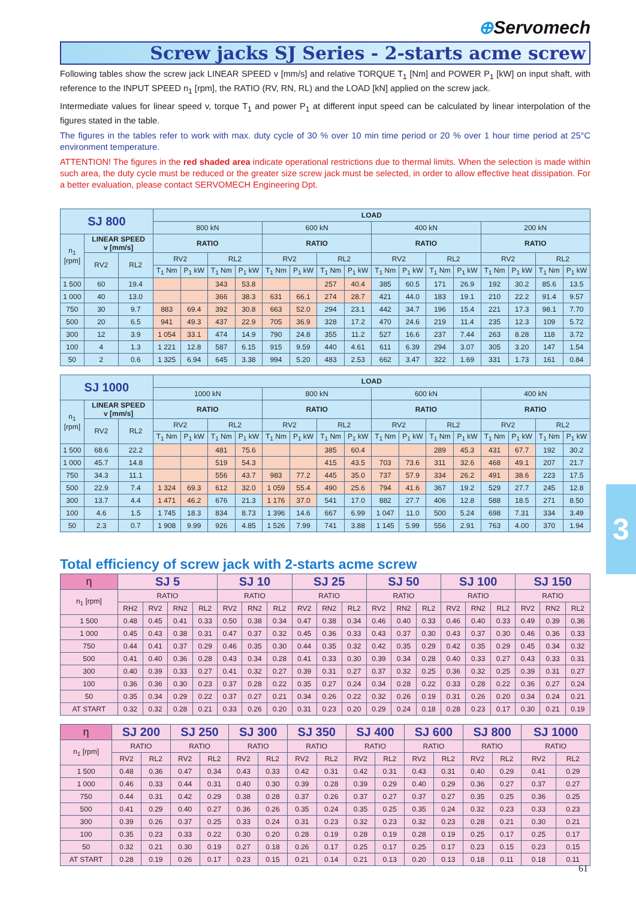⊕Servomech
Screw jacks SJ Series - 2-starts acme screw
Following tables show the screw jack LINEAR SPEED v [mm/s] and relative TORQUE T<sub>1</sub> [Nm] and POWER P<sub>1</sub> [kW] on input shaft, with reference to the INPUT SPEED n<sub>1</sub> [rpm], the RATIO (RV, RN, RL) and the LOAD [kN] applied on the screw jack.
Intermediate values for linear speed v, torque T<sub>1</sub> and power P<sub>1</sub> at different input speed can be calculated by linear interpolation of the figures stated in the table.
The figures in the tables refer to work with max. duty cycle of 30 % over 10 min time period or 20 % over 1 hour time period at 25°C environment temperature.
ATTENTION! The figures in the red shaded area indicate operational restrictions due to thermal limits. When the selection is made within such area, the duty cycle must be reduced or the greater size screw jack must be selected, in order to allow effective heat dissipation. For a better evaluation, please contact SERVOMECH Engineering Dpt.
| SJ 800 | | | LOAD | | | | | | | | | | | | | | | |
| --- | --- | --- | --- | --- | --- | --- | --- | --- | --- | --- | --- | --- | --- | --- | --- | --- | --- | --- |
| | | | 800 kN | | | | 600 kN | | | | 400 kN | | | | 200 kN | | | |
| n<sub>1</sub> [rpm] | LINEAR SPEED v [mm/s] | | RATIO | | | | RATIO | | | | RATIO | | | | RATIO | | | |
| | RV2 | RL2 | RV2 | | RL2 | | RV2 | | RL2 | | RV2 | | RL2 | | RV2 | | RL2 | |
| | | | T<sub>1</sub> Nm | P<sub>1</sub> kW | T<sub>1</sub> Nm | P<sub>1</sub> kW | T<sub>1</sub> Nm | P<sub>1</sub> kW | T<sub>1</sub> Nm | P<sub>1</sub> kW | T<sub>1</sub> Nm | P<sub>1</sub> kW | T<sub>1</sub> Nm | P<sub>1</sub> kW | T<sub>1</sub> Nm | P<sub>1</sub> kW | T<sub>1</sub> Nm | P<sub>1</sub> kW |
| 1 500 | 60 | 19.4 | | | 343 | 53.8 | | | 257 | 40.4 | 385 | 60.5 | 171 | 26.9 | 192 | 30.2 | 85.6 | 13.5 |
| 1 000 | 40 | 13.0 | | | 366 | 38.3 | 631 | 66.1 | 274 | 28.7 | 421 | 44.0 | 183 | 19.1 | 210 | 22.2 | 91.4 | 9.57 |
| 750 | 30 | 9.7 | 883 | 69.4 | 392 | 30.8 | 663 | 52.0 | 294 | 23.1 | 442 | 34.7 | 196 | 15.4 | 221 | 17.3 | 98.1 | 7.70 |
| 500 | 20 | 6.5 | 941 | 49.3 | 437 | 22.9 | 705 | 36.9 | 328 | 17.2 | 470 | 24.6 | 219 | 11.4 | 235 | 12.3 | 109 | 5.72 |
| 300 | 12 | 3.9 | 1 054 | 33.1 | 474 | 14.9 | 790 | 24.8 | 355 | 11.2 | 527 | 16.6 | 237 | 7.44 | 263 | 8.28 | 118 | 3.72 |
| 100 | 4 | 1.3 | 1 221 | 12.8 | 587 | 6.15 | 915 | 9.59 | 440 | 4.61 | 611 | 6.39 | 294 | 3.07 | 305 | 3.20 | 147 | 1.54 |
| 50 | 2 | 0.6 | 1 325 | 6.94 | 645 | 3.38 | 994 | 5.20 | 483 | 2.53 | 662 | 3.47 | 322 | 1.69 | 331 | 1.73 | 161 | 0.84 |
| SJ 1000 | | | LOAD | | | | | | | | | | | | | | | |
| --- | --- | --- | --- | --- | --- | --- | --- | --- | --- | --- | --- | --- | --- | --- | --- | --- | --- | --- |
| | | | 1000 kN | | | | 800 kN | | | | 600 kN | | | | 400 kN | | | |
| n<sub>1</sub> [rpm] | LINEAR SPEED v [mm/s] | | RATIO | | | | RATIO | | | | RATIO | | | | RATIO | | | |
| | RV2 | RL2 | RV2 | | RL2 | | RV2 | | RL2 | | RV2 | | RL2 | | RV2 | | RL2 | |
| | | | T<sub>1</sub> Nm | P<sub>1</sub> kW | T<sub>1</sub> Nm | P<sub>1</sub> kW | T<sub>1</sub> Nm | P<sub>1</sub> kW | T<sub>1</sub> Nm | P<sub>1</sub> kW | T<sub>1</sub> Nm | P<sub>1</sub> kW | T<sub>1</sub> Nm | P<sub>1</sub> kW | T<sub>1</sub> Nm | P<sub>1</sub> kW | T<sub>1</sub> Nm | P<sub>1</sub> kW |
| 1 500 | 68.6 | 22.2 | | | 481 | 75.6 | | | 385 | 60.4 | | | 289 | 45.3 | 431 | 67.7 | 192 | 30.2 |
| 1 000 | 45.7 | 14.8 | | | 519 | 54.3 | | | 415 | 43.5 | 703 | 73.6 | 311 | 32.6 | 468 | 49.1 | 207 | 21.7 |
| 750 | 34.3 | 11.1 | | | 556 | 43.7 | 983 | 77.2 | 445 | 35.0 | 737 | 57.9 | 334 | 26.2 | 491 | 38.6 | 223 | 17.5 |
| 500 | 22.9 | 7.4 | 1 324 | 69.3 | 612 | 32.0 | 1 059 | 55.4 | 490 | 25.6 | 794 | 41.6 | 367 | 19.2 | 529 | 27.7 | 245 | 12.8 |
| 300 | 13.7 | 4.4 | 1 471 | 46.2 | 676 | 21.3 | 1 176 | 37.0 | 541 | 17.0 | 882 | 27.7 | 406 | 12.8 | 588 | 18.5 | 271 | 8.50 |
| 100 | 4.6 | 1.5 | 1 745 | 18.3 | 834 | 8.73 | 1 396 | 14.6 | 667 | 6.99 | 1 047 | 11.0 | 500 | 5.24 | 698 | 7.31 | 334 | 3.49 |
| 50 | 2.3 | 0.7 | 1 908 | 9.99 | 926 | 4.85 | 1 526 | 7.99 | 741 | 3.88 | 1 145 | 5.99 | 556 | 2.91 | 763 | 4.00 | 370 | 1.94 |
Total efficiency of screw jack with 2-starts acme screw
| η | SJ 5 | | | | SJ 10 | | | SJ 25 | | | SJ 50 | | | SJ 100 | | | SJ 150 | | |
| --- | --- | --- | --- | --- | --- | --- | --- | --- | --- | --- | --- | --- | --- | --- | --- | --- | --- | --- | --- |
| n<sub>1</sub> [rpm] | RATIO | | | | RATIO | | | RATIO | | | RATIO | | | RATIO | | | RATIO | | |
| | RH2 | RV2 | RN2 | RL2 | RV2 | RN2 | RL2 | RV2 | RN2 | RL2 | RV2 | RN2 | RL2 | RV2 | RN2 | RL2 | RV2 | RN2 | RL2 |
| 1 500 | 0.48 | 0.45 | 0.41 | 0.33 | 0.50 | 0.38 | 0.34 | 0.47 | 0.38 | 0.34 | 0.46 | 0.40 | 0.33 | 0.46 | 0.40 | 0.33 | 0.49 | 0.39 | 0.36 |
| 1 000 | 0.45 | 0.43 | 0.38 | 0.31 | 0.47 | 0.37 | 0.32 | 0.45 | 0.36 | 0.33 | 0.43 | 0.37 | 0.30 | 0.43 | 0.37 | 0.30 | 0.46 | 0.36 | 0.33 |
| 750 | 0.44 | 0.41 | 0.37 | 0.29 | 0.46 | 0.35 | 0.30 | 0.44 | 0.35 | 0.32 | 0.42 | 0.35 | 0.29 | 0.42 | 0.35 | 0.29 | 0.45 | 0.34 | 0.32 |
| 500 | 0.41 | 0.40 | 0.36 | 0.28 | 0.43 | 0.34 | 0.28 | 0.41 | 0.33 | 0.30 | 0.39 | 0.34 | 0.28 | 0.40 | 0.33 | 0.27 | 0.43 | 0.33 | 0.31 |
| 300 | 0.40 | 0.39 | 0.33 | 0.27 | 0.41 | 0.32 | 0.27 | 0.39 | 0.31 | 0.27 | 0.37 | 0.32 | 0.25 | 0.36 | 0.32 | 0.25 | 0.39 | 0.31 | 0.27 |
| 100 | 0.36 | 0.36 | 0.30 | 0.23 | 0.37 | 0.28 | 0.22 | 0.35 | 0.27 | 0.24 | 0.34 | 0.28 | 0.22 | 0.33 | 0.28 | 0.22 | 0.36 | 0.27 | 0.24 |
| 50 | 0.35 | 0.34 | 0.29 | 0.22 | 0.37 | 0.27 | 0.21 | 0.34 | 0.26 | 0.22 | 0.32 | 0.26 | 0.19 | 0.31 | 0.26 | 0.20 | 0.34 | 0.24 | 0.21 |
| AT START | 0.32 | 0.32 | 0.28 | 0.21 | 0.33 | 0.26 | 0.20 | 0.31 | 0.23 | 0.20 | 0.29 | 0.24 | 0.18 | 0.28 | 0.23 | 0.17 | 0.30 | 0.21 | 0.19 |
| η | SJ 200 | | SJ 250 | | SJ 300 | | SJ 350 | | SJ 400 | | SJ 600 | | SJ 800 | | SJ 1000 | |
| --- | --- | --- | --- | --- | --- | --- | --- | --- | --- | --- | --- | --- | --- | --- | --- | --- |
| n<sub>1</sub> [rpm] | RATIO | | RATIO | | RATIO | | RATIO | | RATIO | | RATIO | | RATIO | | RATIO | |
| | RV2 | RL2 | RV2 | RL2 | RV2 | RL2 | RV2 | RL2 | RV2 | RL2 | RV2 | RL2 | RV2 | RL2 | RV2 | RL2 |
| 1 500 | 0.48 | 0.36 | 0.47 | 0.34 | 0.43 | 0.33 | 0.42 | 0.31 | 0.42 | 0.31 | 0.43 | 0.31 | 0.40 | 0.29 | 0.41 | 0.29 |
| 1 000 | 0.46 | 0.33 | 0.44 | 0.31 | 0.40 | 0.30 | 0.39 | 0.28 | 0.39 | 0.29 | 0.40 | 0.29 | 0.36 | 0.27 | 0.37 | 0.27 |
| 750 | 0.44 | 0.31 | 0.42 | 0.29 | 0.38 | 0.28 | 0.37 | 0.26 | 0.37 | 0.27 | 0.37 | 0.27 | 0.35 | 0.25 | 0.36 | 0.25 |
| 500 | 0.41 | 0.29 | 0.40 | 0.27 | 0.36 | 0.26 | 0.35 | 0.24 | 0.35 | 0.25 | 0.35 | 0.24 | 0.32 | 0.23 | 0.33 | 0.23 |
| 300 | 0.39 | 0.26 | 0.37 | 0.25 | 0.33 | 0.24 | 0.31 | 0.23 | 0.32 | 0.23 | 0.32 | 0.23 | 0.28 | 0.21 | 0.30 | 0.21 |
| 100 | 0.35 | 0.23 | 0.33 | 0.22 | 0.30 | 0.20 | 0.28 | 0.19 | 0.28 | 0.19 | 0.28 | 0.19 | 0.25 | 0.17 | 0.25 | 0.17 |
| 50 | 0.32 | 0.21 | 0.30 | 0.19 | 0.27 | 0.18 | 0.26 | 0.17 | 0.25 | 0.17 | 0.25 | 0.17 | 0.23 | 0.15 | 0.23 | 0.15 |
| AT START | 0.28 | 0.19 | 0.26 | 0.17 | 0.23 | 0.15 | 0.21 | 0.14 | 0.21 | 0.13 | 0.20 | 0.13 | 0.18 | 0.11 | 0.18 | 0.11 |
3
61